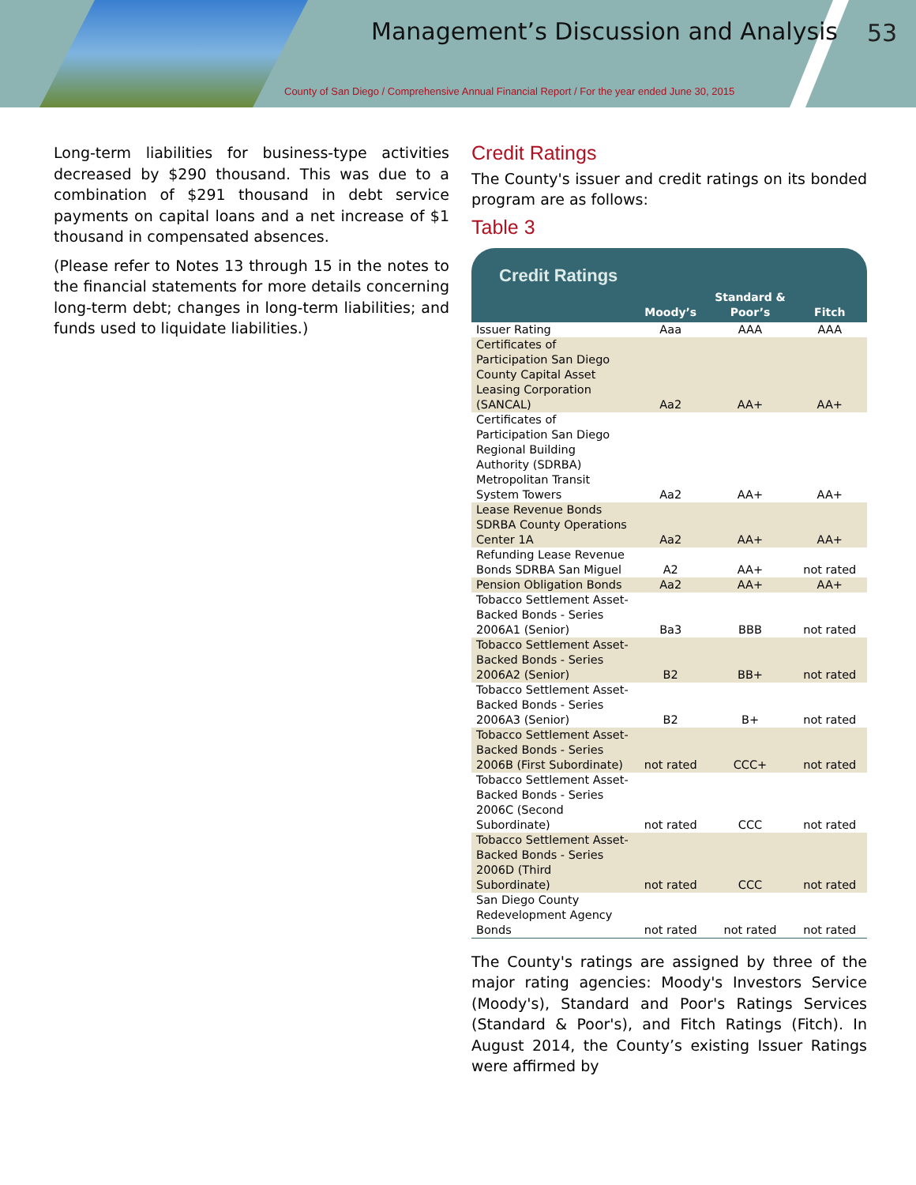Management’s Discussion and Analysis
53
County of San Diego / Comprehensive Annual Financial Report / For the year ended June 30, 2015
Long-term liabilities for business-type activities decreased by $290 thousand. This was due to a combination of $291 thousand in debt service payments on capital loans and a net increase of $1 thousand in compensated absences.
(Please refer to Notes 13 through 15 in the notes to the financial statements for more details concerning long-term debt; changes in long-term liabilities; and funds used to liquidate liabilities.)
Credit Ratings
The County's issuer and credit ratings on its bonded program are as follows:
Table 3
Credit Ratings
| | Moody’s | Standard & Poor’s | Fitch |
| --- | --- | --- | --- |
| Issuer Rating | Aaa | AAA | AAA |
| Certificates of Participation San Diego County Capital Asset Leasing Corporation (SANCAL) | Aa2 | AA+ | AA+ |
| Certificates of Participation San Diego Regional Building Authority (SDRBA) Metropolitan Transit System Towers | Aa2 | AA+ | AA+ |
| Lease Revenue Bonds SDRBA County Operations Center 1A | Aa2 | AA+ | AA+ |
| Refunding Lease Revenue Bonds SDRBA San Miguel | A2 | AA+ | not rated |
| Pension Obligation Bonds | Aa2 | AA+ | AA+ |
| Tobacco Settlement Asset-Backed Bonds - Series 2006A1 (Senior) | Ba3 | BBB | not rated |
| Tobacco Settlement Asset-Backed Bonds - Series 2006A2 (Senior) | B2 | BB+ | not rated |
| Tobacco Settlement Asset-Backed Bonds - Series 2006A3 (Senior) | B2 | B+ | not rated |
| Tobacco Settlement Asset-Backed Bonds - Series 2006B (First Subordinate) | not rated | CCC+ | not rated |
| Tobacco Settlement Asset-Backed Bonds - Series 2006C (Second Subordinate) | not rated | CCC | not rated |
| Tobacco Settlement Asset-Backed Bonds - Series 2006D (Third Subordinate) | not rated | CCC | not rated |
| San Diego County Redevelopment Agency Bonds | not rated | not rated | not rated |
The County's ratings are assigned by three of the major rating agencies: Moody's Investors Service (Moody's), Standard and Poor's Ratings Services (Standard & Poor's), and Fitch Ratings (Fitch). In August 2014, the County’s existing Issuer Ratings were affirmed by